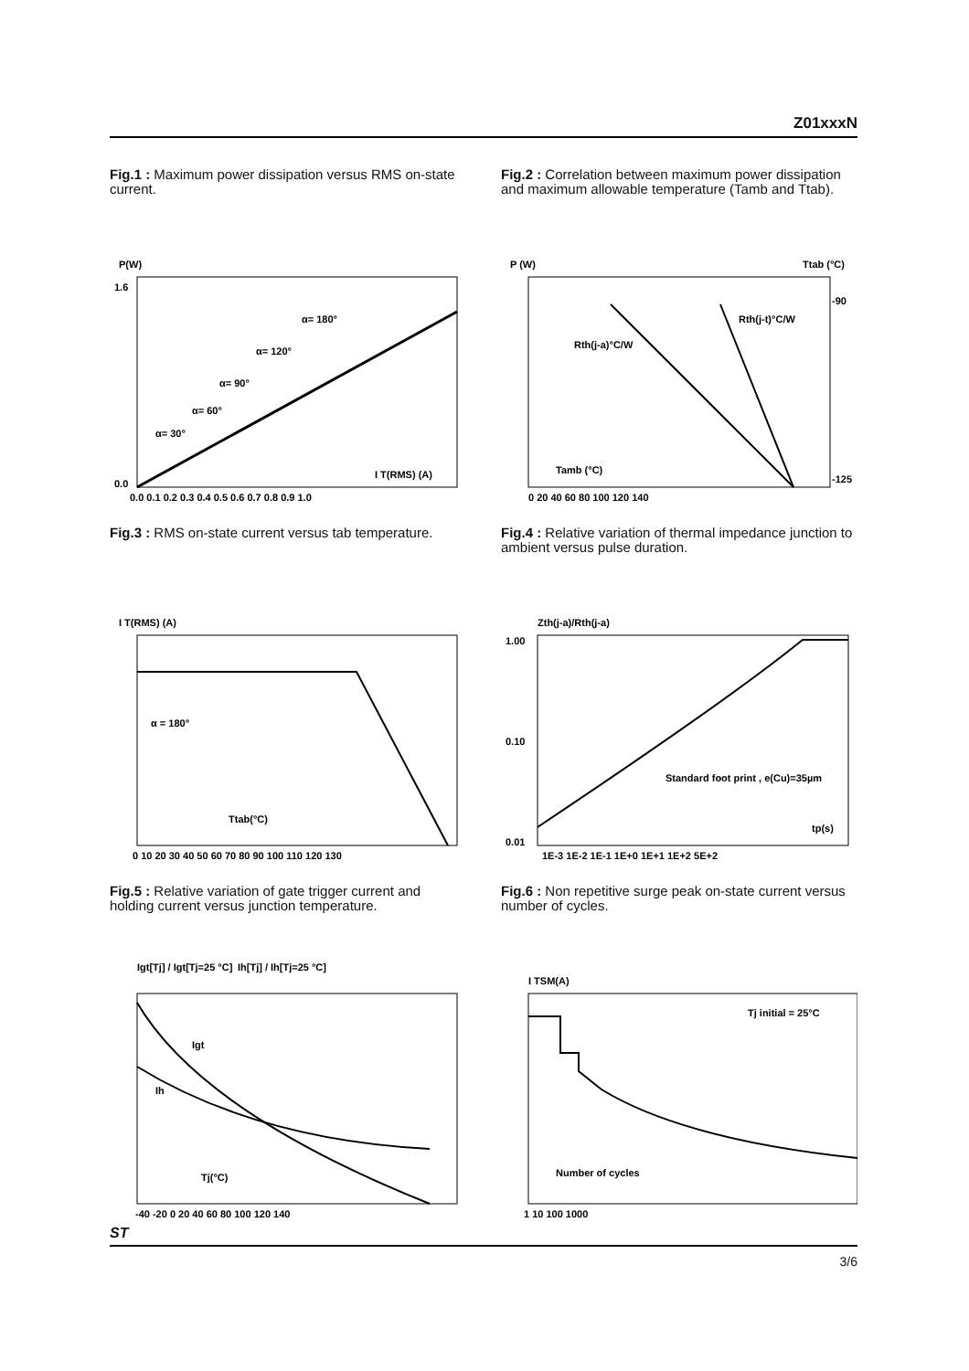Z01xxxN
Fig.1 : Maximum power dissipation versus RMS on-state current.
P(W)
1.6
0.0
α= 180°
α= 120°
α= 90°
α= 60°
α= 30°
I T(RMS) (A)
0.0 0.1 0.2 0.3 0.4 0.5 0.6 0.7 0.8 0.9 1.0
Fig.2 : Correlation between maximum power dissipation and maximum allowable temperature (Tamb and Ttab).
P (W)
Ttab (°C)
Rth(j-t)°C/W
Rth(j-a)°C/W
Tamb (°C)
0 20 40 60 80 100 120 140
-90
-125
Fig.3 : RMS on-state current versus tab temperature.
I T(RMS) (A)
α = 180°
Ttab(°C)
0 10 20 30 40 50 60 70 80 90 100 110 120 130
Fig.4 : Relative variation of thermal impedance junction to ambient versus pulse duration.
Zth(j-a)/Rth(j-a)
Standard foot print , e(Cu)=35µm
tp(s)
1.00
0.10
0.01
1E-3 1E-2 1E-1 1E+0 1E+1 1E+2 5E+2
Fig.5 : Relative variation of gate trigger current and holding current versus junction temperature.
Igt[Tj] / Igt[Tj=25 °C]
Ih[Tj] / Ih[Tj=25 °C]
Igt
Ih
Tj(°C)
-40 -20 0 20 40 60 80 100 120 140
Fig.6 : Non repetitive surge peak on-state current versus number of cycles.
I TSM(A)
Tj initial = 25°C
Number of cycles
1 10 100 1000
ST
3/6